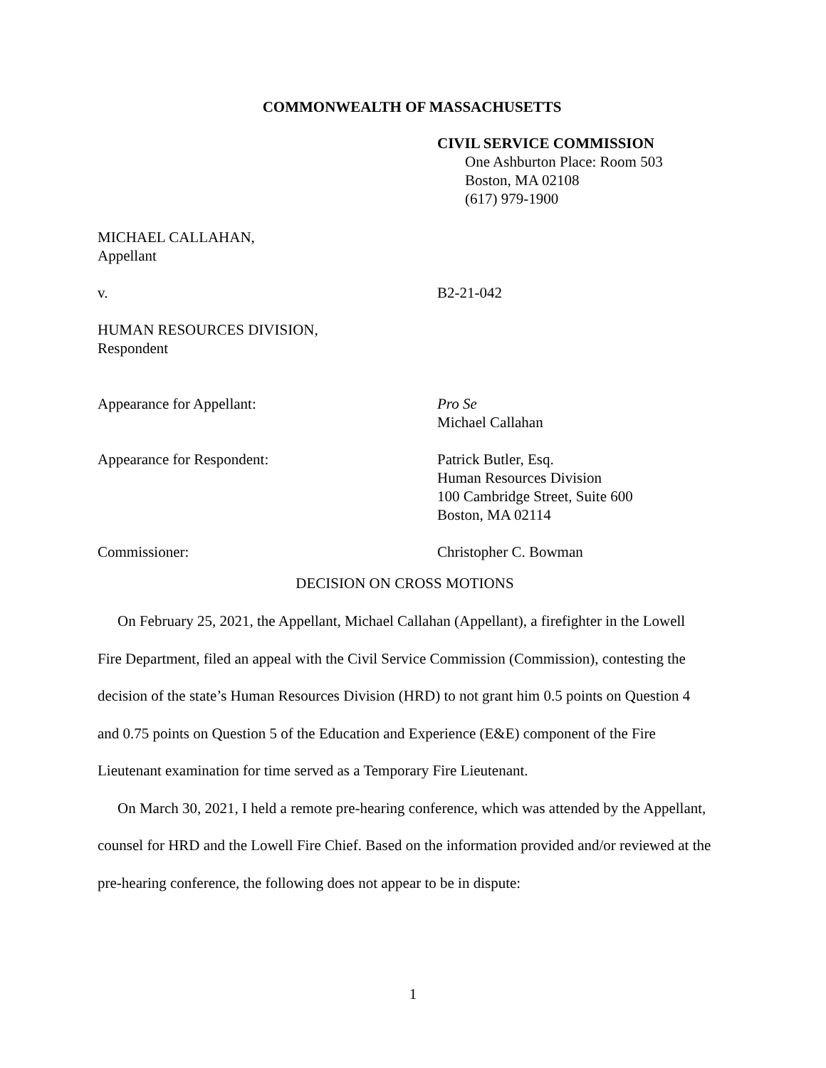COMMONWEALTH OF MASSACHUSETTS
CIVIL SERVICE COMMISSION
One Ashburton Place: Room 503
Boston, MA 02108
(617) 979-1900
MICHAEL CALLAHAN,
Appellant
v. B2-21-042
HUMAN RESOURCES DIVISION,
Respondent
Appearance for Appellant: Pro Se
Michael Callahan
Appearance for Respondent: Patrick Butler, Esq.
Human Resources Division
100 Cambridge Street, Suite 600
Boston, MA 02114
Commissioner: Christopher C. Bowman
DECISION ON CROSS MOTIONS
On February 25, 2021, the Appellant, Michael Callahan (Appellant), a firefighter in the Lowell Fire Department, filed an appeal with the Civil Service Commission (Commission), contesting the decision of the state’s Human Resources Division (HRD) to not grant him 0.5 points on Question 4 and 0.75 points on Question 5 of the Education and Experience (E&E) component of the Fire Lieutenant examination for time served as a Temporary Fire Lieutenant.
On March 30, 2021, I held a remote pre-hearing conference, which was attended by the Appellant, counsel for HRD and the Lowell Fire Chief. Based on the information provided and/or reviewed at the pre-hearing conference, the following does not appear to be in dispute:
1